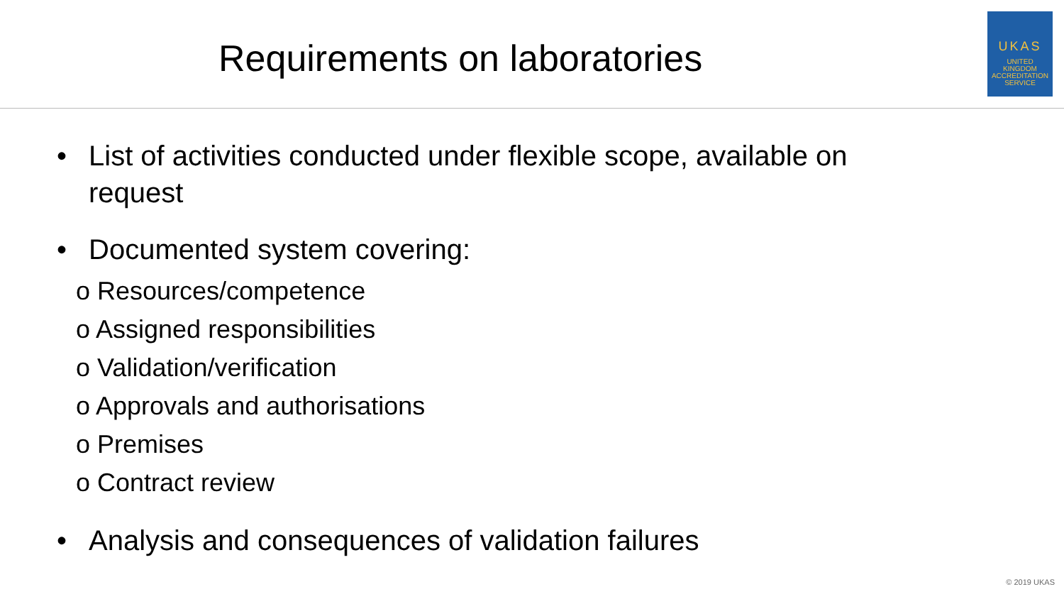Requirements on laboratories
UKAS
UNITED
KINGDOM
ACCREDITATION
SERVICE
• List of activities conducted under flexible scope, available on
request
• Documented system covering:
o Resources/competence
o Assigned responsibilities
o Validation/verification
o Approvals and authorisations
o Premises
o Contract review
• Analysis and consequences of validation failures
© 2019 UKAS